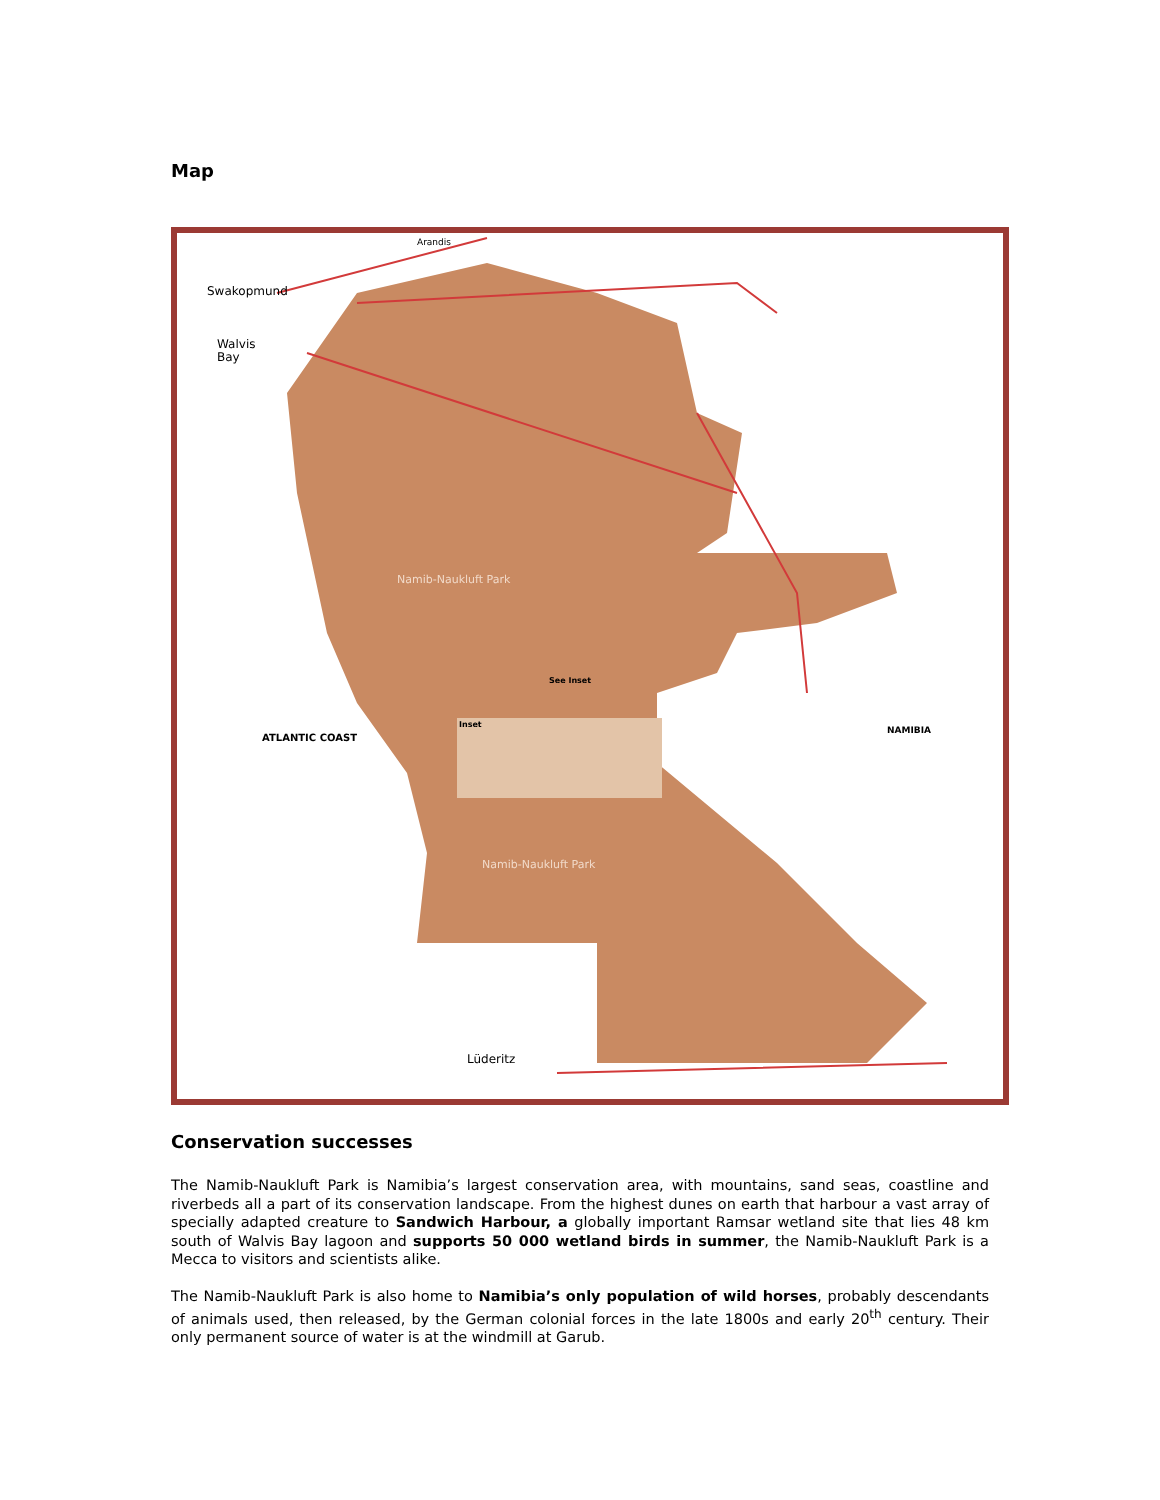Map
Swakopmund
Walvis
Bay
Arandis
Namib-Naukluft Park
ATLANTIC COAST
NAMIBIA
See Inset
Inset
Namib-Naukluft Park
Lüderitz
Conservation successes
The Namib-Naukluft Park is Namibia’s largest conservation area, with mountains, sand seas, coastline and riverbeds all a part of its conservation landscape. From the highest dunes on earth that harbour a vast array of specially adapted creature to Sandwich Harbour, a globally important Ramsar wetland site that lies 48 km south of Walvis Bay lagoon and supports 50 000 wetland birds in summer, the Namib-Naukluft Park is a Mecca to visitors and scientists alike.
The Namib-Naukluft Park is also home to Namibia’s only population of wild horses, probably descendants of animals used, then released, by the German colonial forces in the late 1800s and early 20<sup>th</sup> century. Their only permanent source of water is at the windmill at Garub.